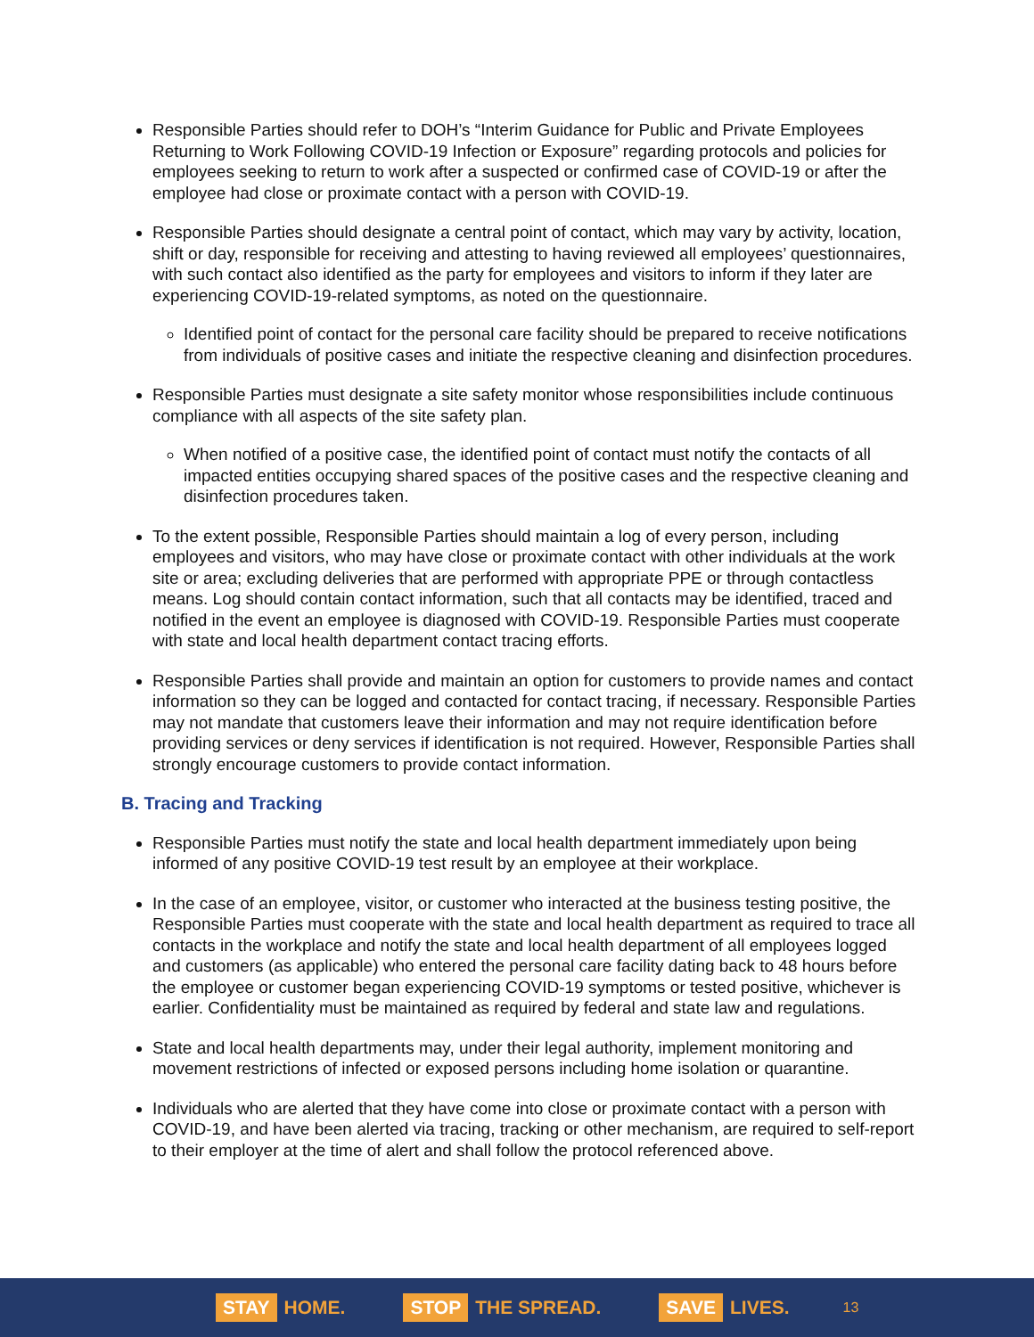Responsible Parties should refer to DOH’s “Interim Guidance for Public and Private Employees Returning to Work Following COVID-19 Infection or Exposure” regarding protocols and policies for employees seeking to return to work after a suspected or confirmed case of COVID-19 or after the employee had close or proximate contact with a person with COVID-19.
Responsible Parties should designate a central point of contact, which may vary by activity, location, shift or day, responsible for receiving and attesting to having reviewed all employees’ questionnaires, with such contact also identified as the party for employees and visitors to inform if they later are experiencing COVID-19-related symptoms, as noted on the questionnaire.
Identified point of contact for the personal care facility should be prepared to receive notifications from individuals of positive cases and initiate the respective cleaning and disinfection procedures.
Responsible Parties must designate a site safety monitor whose responsibilities include continuous compliance with all aspects of the site safety plan.
When notified of a positive case, the identified point of contact must notify the contacts of all impacted entities occupying shared spaces of the positive cases and the respective cleaning and disinfection procedures taken.
To the extent possible, Responsible Parties should maintain a log of every person, including employees and visitors, who may have close or proximate contact with other individuals at the work site or area; excluding deliveries that are performed with appropriate PPE or through contactless means. Log should contain contact information, such that all contacts may be identified, traced and notified in the event an employee is diagnosed with COVID-19. Responsible Parties must cooperate with state and local health department contact tracing efforts.
Responsible Parties shall provide and maintain an option for customers to provide names and contact information so they can be logged and contacted for contact tracing, if necessary. Responsible Parties may not mandate that customers leave their information and may not require identification before providing services or deny services if identification is not required. However, Responsible Parties shall strongly encourage customers to provide contact information.
B. Tracing and Tracking
Responsible Parties must notify the state and local health department immediately upon being informed of any positive COVID-19 test result by an employee at their workplace.
In the case of an employee, visitor, or customer who interacted at the business testing positive, the Responsible Parties must cooperate with the state and local health department as required to trace all contacts in the workplace and notify the state and local health department of all employees logged and customers (as applicable) who entered the personal care facility dating back to 48 hours before the employee or customer began experiencing COVID-19 symptoms or tested positive, whichever is earlier. Confidentiality must be maintained as required by federal and state law and regulations.
State and local health departments may, under their legal authority, implement monitoring and movement restrictions of infected or exposed persons including home isolation or quarantine.
Individuals who are alerted that they have come into close or proximate contact with a person with COVID-19, and have been alerted via tracing, tracking or other mechanism, are required to self-report to their employer at the time of alert and shall follow the protocol referenced above.
STAY HOME.
STOP THE SPREAD.
SAVE LIVES.
13